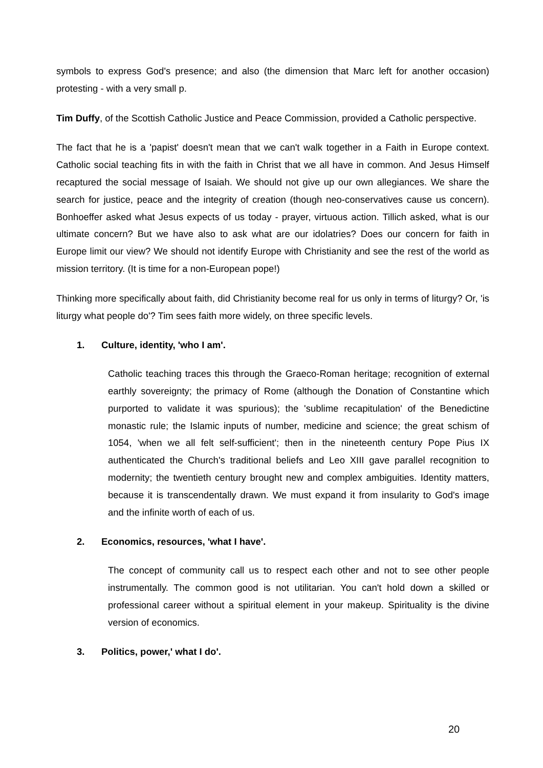symbols to express God's presence; and also (the dimension that Marc left for another occasion) protesting - with a very small p.
Tim Duffy, of the Scottish Catholic Justice and Peace Commission, provided a Catholic perspective.
The fact that he is a 'papist' doesn't mean that we can't walk together in a Faith in Europe context. Catholic social teaching fits in with the faith in Christ that we all have in common. And Jesus Himself recaptured the social message of Isaiah. We should not give up our own allegiances. We share the search for justice, peace and the integrity of creation (though neo-conservatives cause us concern). Bonhoeffer asked what Jesus expects of us today - prayer, virtuous action. Tillich asked, what is our ultimate concern? But we have also to ask what are our idolatries? Does our concern for faith in Europe limit our view? We should not identify Europe with Christianity and see the rest of the world as mission territory. (It is time for a non-European pope!)
Thinking more specifically about faith, did Christianity become real for us only in terms of liturgy? Or, 'is liturgy what people do'? Tim sees faith more widely, on three specific levels.
1. Culture, identity, 'who I am'.
Catholic teaching traces this through the Graeco-Roman heritage; recognition of external earthly sovereignty; the primacy of Rome (although the Donation of Constantine which purported to validate it was spurious); the 'sublime recapitulation' of the Benedictine monastic rule; the Islamic inputs of number, medicine and science; the great schism of 1054, 'when we all felt self-sufficient'; then in the nineteenth century Pope Pius IX authenticated the Church's traditional beliefs and Leo XIII gave parallel recognition to modernity; the twentieth century brought new and complex ambiguities. Identity matters, because it is transcendentally drawn. We must expand it from insularity to God's image and the infinite worth of each of us.
2. Economics, resources, 'what I have'.
The concept of community call us to respect each other and not to see other people instrumentally. The common good is not utilitarian. You can't hold down a skilled or professional career without a spiritual element in your makeup. Spirituality is the divine version of economics.
3. Politics, power,' what I do'.
20